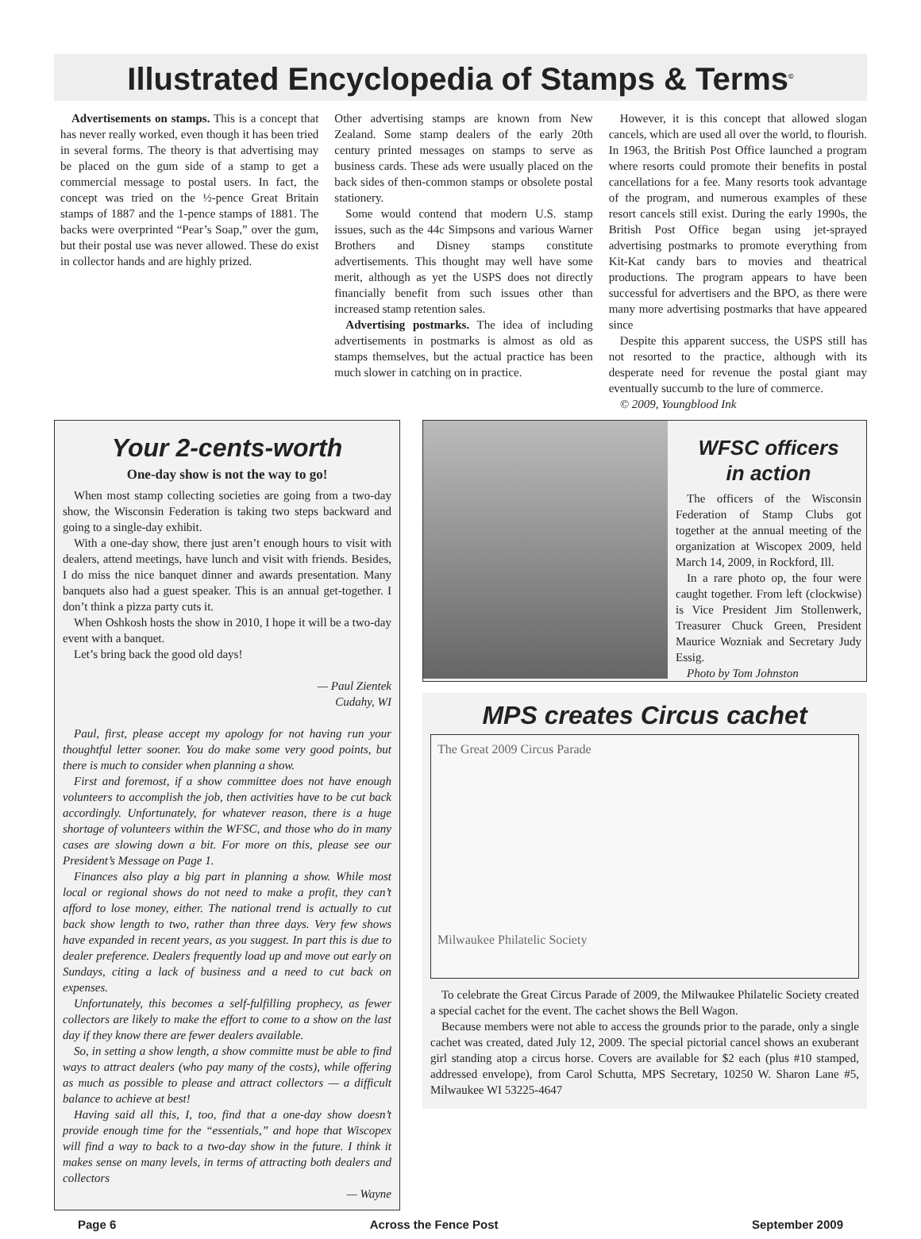Illustrated Encyclopedia of Stamps & Terms<sup>©</sup>
Advertisements on stamps. This is a concept that has never really worked, even though it has been tried in several forms. The theory is that advertising may be placed on the gum side of a stamp to get a commercial message to postal users. In fact, the concept was tried on the ½-pence Great Britain stamps of 1887 and the 1-pence stamps of 1881. The backs were overprinted “Pear’s Soap,” over the gum, but their postal use was never allowed. These do exist in collector hands and are highly prized.
Other advertising stamps are known from New Zealand. Some stamp dealers of the early 20th century printed messages on stamps to serve as business cards. These ads were usually placed on the back sides of then-common stamps or obsolete postal stationery.
Some would contend that modern U.S. stamp issues, such as the 44c Simpsons and various Warner Brothers and Disney stamps constitute advertisements. This thought may well have some merit, although as yet the USPS does not directly financially benefit from such issues other than increased stamp retention sales.
Advertising postmarks. The idea of including advertisements in postmarks is almost as old as stamps themselves, but the actual practice has been much slower in catching on in practice.
However, it is this concept that allowed slogan cancels, which are used all over the world, to flourish. In 1963, the British Post Office launched a program where resorts could promote their benefits in postal cancellations for a fee. Many resorts took advantage of the program, and numerous examples of these resort cancels still exist. During the early 1990s, the British Post Office began using jet-sprayed advertising postmarks to promote everything from Kit-Kat candy bars to movies and theatrical productions. The program appears to have been successful for advertisers and the BPO, as there were many more advertising postmarks that have appeared since
Despite this apparent success, the USPS still has not resorted to the practice, although with its desperate need for revenue the postal giant may eventually succumb to the lure of commerce.
© 2009, Youngblood Ink
Your 2-cents-worth
One-day show is not the way to go!
When most stamp collecting societies are going from a two-day show, the Wisconsin Federation is taking two steps backward and going to a single-day exhibit.
With a one-day show, there just aren’t enough hours to visit with dealers, attend meetings, have lunch and visit with friends. Besides, I do miss the nice banquet dinner and awards presentation. Many banquets also had a guest speaker. This is an annual get-together. I don’t think a pizza party cuts it.
When Oshkosh hosts the show in 2010, I hope it will be a two-day event with a banquet.
Let’s bring back the good old days!
— Paul Zientek
Cudahy, WI
Paul, first, please accept my apology for not having run your thoughtful letter sooner. You do make some very good points, but there is much to consider when planning a show.
First and foremost, if a show committee does not have enough volunteers to accomplish the job, then activities have to be cut back accordingly. Unfortunately, for whatever reason, there is a huge shortage of volunteers within the WFSC, and those who do in many cases are slowing down a bit. For more on this, please see our President’s Message on Page 1.
Finances also play a big part in planning a show. While most local or regional shows do not need to make a profit, they can’t afford to lose money, either. The national trend is actually to cut back show length to two, rather than three days. Very few shows have expanded in recent years, as you suggest. In part this is due to dealer preference. Dealers frequently load up and move out early on Sundays, citing a lack of business and a need to cut back on expenses.
Unfortunately, this becomes a self-fulfilling prophecy, as fewer collectors are likely to make the effort to come to a show on the last day if they know there are fewer dealers available.
So, in setting a show length, a show committe must be able to find ways to attract dealers (who pay many of the costs), while offering as much as possible to please and attract collectors — a difficult balance to achieve at best!
Having said all this, I, too, find that a one-day show doesn’t provide enough time for the “essentials,” and hope that Wiscopex will find a way to back to a two-day show in the future. I think it makes sense on many levels, in terms of attracting both dealers and collectors
— Wayne
WFSC officers
in action
The officers of the Wisconsin Federation of Stamp Clubs got together at the annual meeting of the organization at Wiscopex 2009, held March 14, 2009, in Rockford, Ill.
In a rare photo op, the four were caught together. From left (clockwise) is Vice President Jim Stollenwerk, Treasurer Chuck Green, President Maurice Wozniak and Secretary Judy Essig.
Photo by Tom Johnston
MPS creates Circus cachet
The Great 2009 Circus Parade
Milwaukee Philatelic Society
To celebrate the Great Circus Parade of 2009, the Milwaukee Philatelic Society created a special cachet for the event. The cachet shows the Bell Wagon.
Because members were not able to access the grounds prior to the parade, only a single cachet was created, dated July 12, 2009. The special pictorial cancel shows an exuberant girl standing atop a circus horse. Covers are available for $2 each (plus #10 stamped, addressed envelope), from Carol Schutta, MPS Secretary, 10250 W. Sharon Lane #5, Milwaukee WI 53225-4647
Page 6 Across the Fence Post September 2009